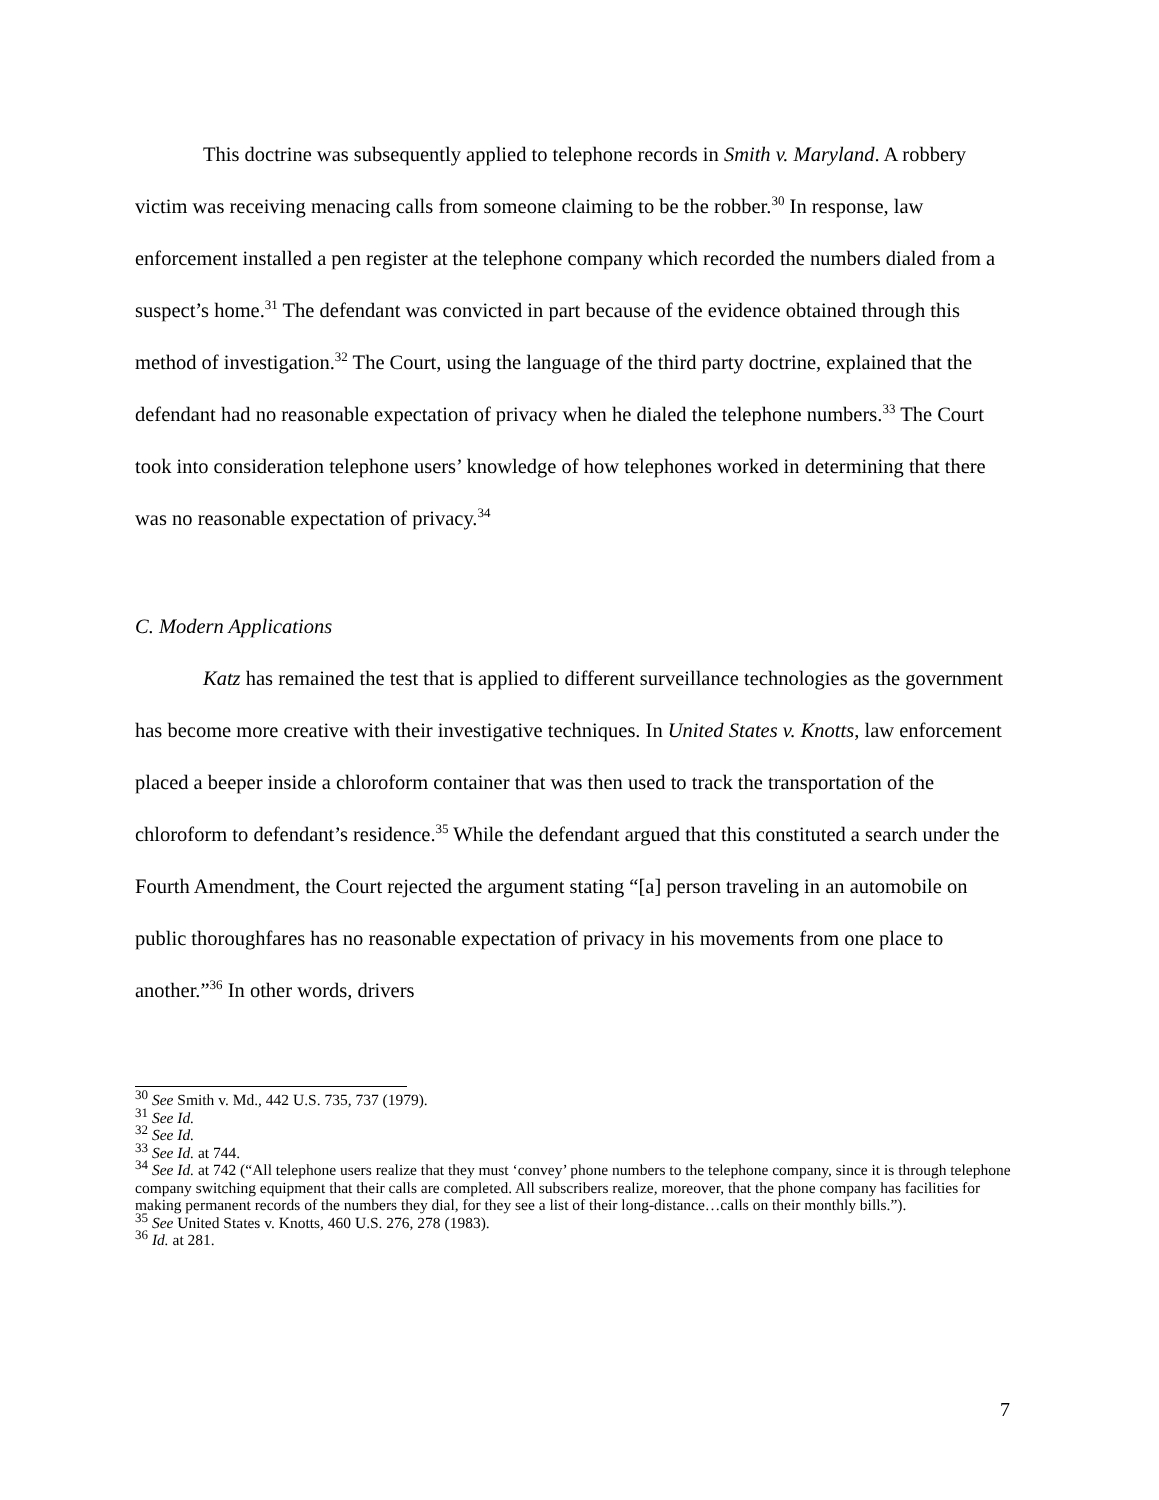This doctrine was subsequently applied to telephone records in Smith v. Maryland. A robbery victim was receiving menacing calls from someone claiming to be the robber.<sup>30</sup> In response, law enforcement installed a pen register at the telephone company which recorded the numbers dialed from a suspect’s home.<sup>31</sup> The defendant was convicted in part because of the evidence obtained through this method of investigation.<sup>32</sup> The Court, using the language of the third party doctrine, explained that the defendant had no reasonable expectation of privacy when he dialed the telephone numbers.<sup>33</sup> The Court took into consideration telephone users’ knowledge of how telephones worked in determining that there was no reasonable expectation of privacy.<sup>34</sup>
C. Modern Applications
Katz has remained the test that is applied to different surveillance technologies as the government has become more creative with their investigative techniques. In United States v. Knotts, law enforcement placed a beeper inside a chloroform container that was then used to track the transportation of the chloroform to defendant’s residence.<sup>35</sup> While the defendant argued that this constituted a search under the Fourth Amendment, the Court rejected the argument stating “[a] person traveling in an automobile on public thoroughfares has no reasonable expectation of privacy in his movements from one place to another.”<sup>36</sup> In other words, drivers
<sup>30</sup> See Smith v. Md., 442 U.S. 735, 737 (1979).
<sup>31</sup> See Id.
<sup>32</sup> See Id.
<sup>33</sup> See Id. at 744.
<sup>34</sup> See Id. at 742 (“All telephone users realize that they must ‘convey’ phone numbers to the telephone company, since it is through telephone company switching equipment that their calls are completed. All subscribers realize, moreover, that the phone company has facilities for making permanent records of the numbers they dial, for they see a list of their long-distance…calls on their monthly bills.”).
<sup>35</sup> See United States v. Knotts, 460 U.S. 276, 278 (1983).
<sup>36</sup> Id. at 281.
7